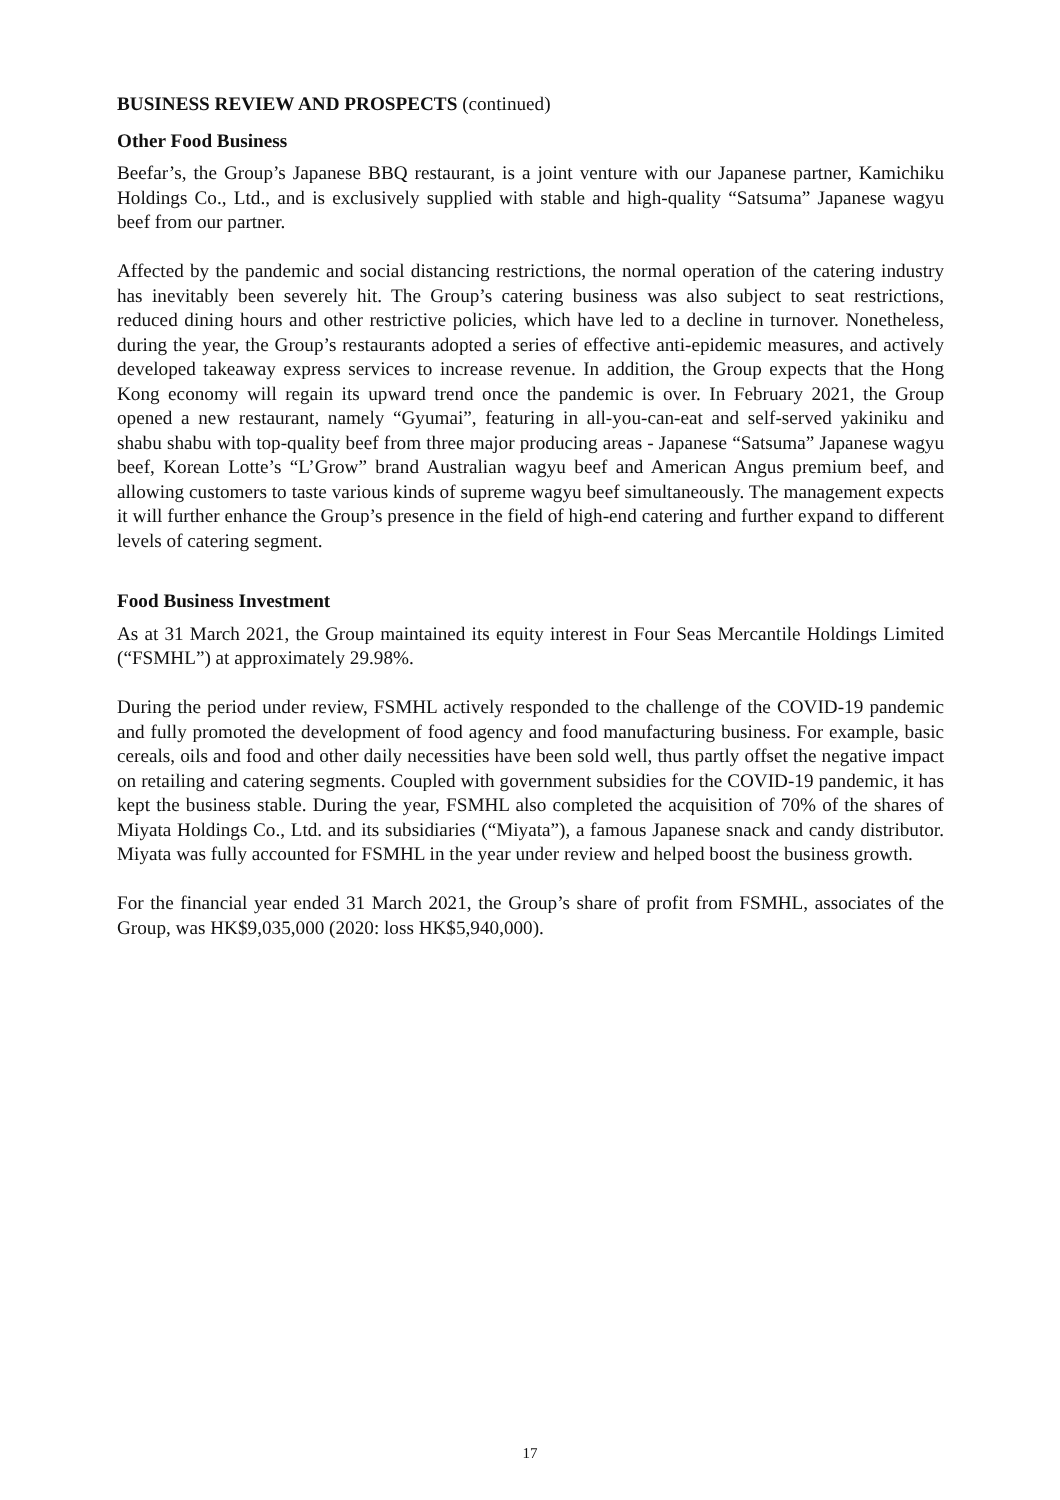BUSINESS REVIEW AND PROSPECTS (continued)
Other Food Business
Beefar’s, the Group’s Japanese BBQ restaurant, is a joint venture with our Japanese partner, Kamichiku Holdings Co., Ltd., and is exclusively supplied with stable and high-quality “Satsuma” Japanese wagyu beef from our partner.
Affected by the pandemic and social distancing restrictions, the normal operation of the catering industry has inevitably been severely hit. The Group’s catering business was also subject to seat restrictions, reduced dining hours and other restrictive policies, which have led to a decline in turnover. Nonetheless, during the year, the Group’s restaurants adopted a series of effective anti-epidemic measures, and actively developed takeaway express services to increase revenue. In addition, the Group expects that the Hong Kong economy will regain its upward trend once the pandemic is over. In February 2021, the Group opened a new restaurant, namely “Gyumai”, featuring in all-you-can-eat and self-served yakiniku and shabu shabu with top-quality beef from three major producing areas - Japanese “Satsuma” Japanese wagyu beef, Korean Lotte’s “L’Grow” brand Australian wagyu beef and American Angus premium beef, and allowing customers to taste various kinds of supreme wagyu beef simultaneously. The management expects it will further enhance the Group’s presence in the field of high-end catering and further expand to different levels of catering segment.
Food Business Investment
As at 31 March 2021, the Group maintained its equity interest in Four Seas Mercantile Holdings Limited (“FSMHL”) at approximately 29.98%.
During the period under review, FSMHL actively responded to the challenge of the COVID-19 pandemic and fully promoted the development of food agency and food manufacturing business. For example, basic cereals, oils and food and other daily necessities have been sold well, thus partly offset the negative impact on retailing and catering segments. Coupled with government subsidies for the COVID-19 pandemic, it has kept the business stable. During the year, FSMHL also completed the acquisition of 70% of the shares of Miyata Holdings Co., Ltd. and its subsidiaries (“Miyata”), a famous Japanese snack and candy distributor. Miyata was fully accounted for FSMHL in the year under review and helped boost the business growth.
For the financial year ended 31 March 2021, the Group’s share of profit from FSMHL, associates of the Group, was HK$9,035,000 (2020: loss HK$5,940,000).
17